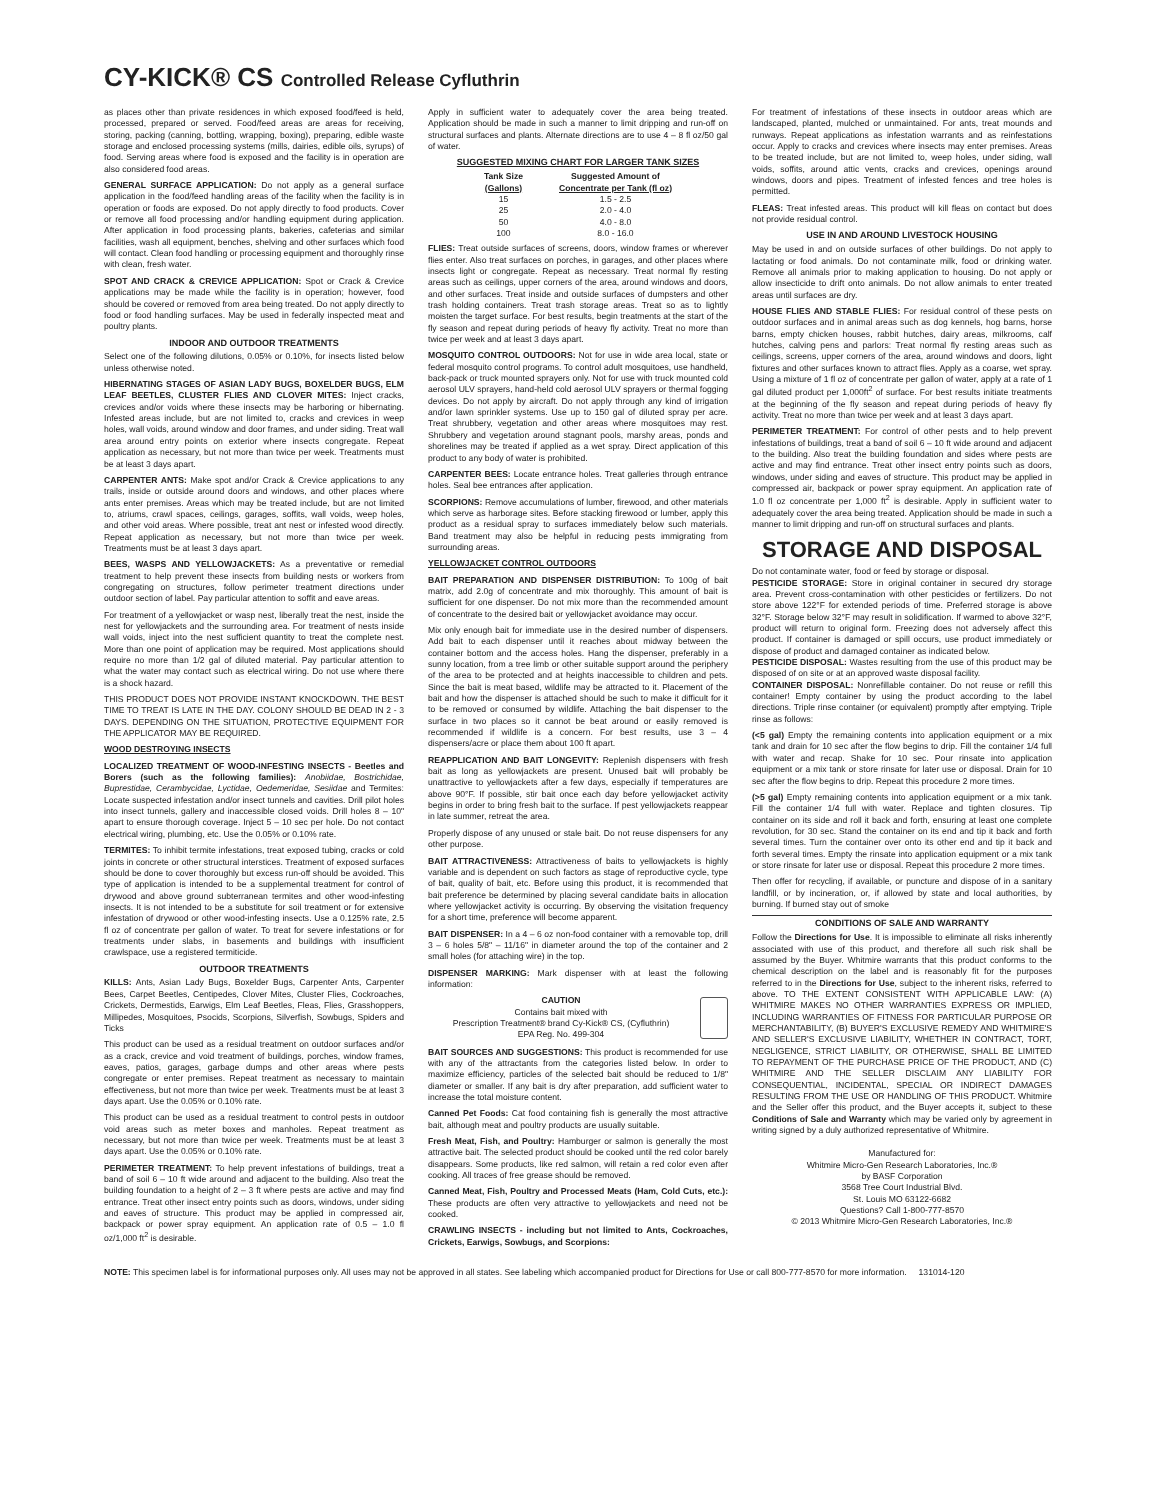CY-KICK® CS Controlled Release Cyfluthrin
as places other than private residences in which exposed food/feed is held, processed, prepared or served. Food/feed areas are areas for receiving, storing, packing (canning, bottling, wrapping, boxing), preparing, edible waste storage and enclosed processing systems (mills, dairies, edible oils, syrups) of food. Serving areas where food is exposed and the facility is in operation are also considered food areas.
GENERAL SURFACE APPLICATION: Do not apply as a general surface application in the food/feed handling areas of the facility when the facility is in operation or foods are exposed. Do not apply directly to food products. Cover or remove all food processing and/or handling equipment during application. After application in food processing plants, bakeries, cafeterias and similar facilities, wash all equipment, benches, shelving and other surfaces which food will contact. Clean food handling or processing equipment and thoroughly rinse with clean, fresh water.
SPOT AND CRACK & CREVICE APPLICATION: Spot or Crack & Crevice applications may be made while the facility is in operation; however, food should be covered or removed from area being treated. Do not apply directly to food or food handling surfaces. May be used in federally inspected meat and poultry plants.
INDOOR AND OUTDOOR TREATMENTS
Select one of the following dilutions, 0.05% or 0.10%, for insects listed below unless otherwise noted.
HIBERNATING STAGES OF ASIAN LADY BUGS, BOXELDER BUGS, ELM LEAF BEETLES, CLUSTER FLIES AND CLOVER MITES: Inject cracks, crevices and/or voids where these insects may be harboring or hibernating. Infested areas include, but are not limited to, cracks and crevices in weep holes, wall voids, around window and door frames, and under siding. Treat wall area around entry points on exterior where insects congregate. Repeat application as necessary, but not more than twice per week. Treatments must be at least 3 days apart.
CARPENTER ANTS: Make spot and/or Crack & Crevice applications to any trails, inside or outside around doors and windows, and other places where ants enter premises. Areas which may be treated include, but are not limited to, atriums, crawl spaces, ceilings, garages, soffits, wall voids, weep holes, and other void areas. Where possible, treat ant nest or infested wood directly. Repeat application as necessary, but not more than twice per week. Treatments must be at least 3 days apart.
BEES, WASPS AND YELLOWJACKETS: As a preventative or remedial treatment to help prevent these insects from building nests or workers from congregating on structures, follow perimeter treatment directions under outdoor section of label. Pay particular attention to soffit and eave areas.
For treatment of a yellowjacket or wasp nest, liberally treat the nest, inside the nest for yellowjackets and the surrounding area. For treatment of nests inside wall voids, inject into the nest sufficient quantity to treat the complete nest. More than one point of application may be required. Most applications should require no more than 1/2 gal of diluted material. Pay particular attention to what the water may contact such as electrical wiring. Do not use where there is a shock hazard.
THIS PRODUCT DOES NOT PROVIDE INSTANT KNOCKDOWN. THE BEST TIME TO TREAT IS LATE IN THE DAY. COLONY SHOULD BE DEAD IN 2 - 3 DAYS. DEPENDING ON THE SITUATION, PROTECTIVE EQUIPMENT FOR THE APPLICATOR MAY BE REQUIRED.
WOOD DESTROYING INSECTS
LOCALIZED TREATMENT OF WOOD-INFESTING INSECTS - Beetles and Borers (such as the following families): Anobiidae, Bostrichidae, Buprestidae, Cerambycidae, Lyctidae, Oedemeridae, Sesiidae and Termites: Locate suspected infestation and/or insect tunnels and cavities. Drill pilot holes into insect tunnels, gallery and inaccessible closed voids. Drill holes 8 – 10" apart to ensure thorough coverage. Inject 5 – 10 sec per hole. Do not contact electrical wiring, plumbing, etc. Use the 0.05% or 0.10% rate.
TERMITES: To inhibit termite infestations, treat exposed tubing, cracks or cold joints in concrete or other structural interstices. Treatment of exposed surfaces should be done to cover thoroughly but excess run-off should be avoided. This type of application is intended to be a supplemental treatment for control of drywood and above ground subterranean termites and other wood-infesting insects. It is not intended to be a substitute for soil treatment or for extensive infestation of drywood or other wood-infesting insects. Use a 0.125% rate, 2.5 fl oz of concentrate per gallon of water. To treat for severe infestations or for treatments under slabs, in basements and buildings with insufficient crawlspace, use a registered termiticide.
OUTDOOR TREATMENTS
KILLS: Ants, Asian Lady Bugs, Boxelder Bugs, Carpenter Ants, Carpenter Bees, Carpet Beetles, Centipedes, Clover Mites, Cluster Flies, Cockroaches, Crickets, Dermestids, Earwigs, Elm Leaf Beetles, Fleas, Flies, Grasshoppers, Millipedes, Mosquitoes, Psocids, Scorpions, Silverfish, Sowbugs, Spiders and Ticks
This product can be used as a residual treatment on outdoor surfaces and/or as a crack, crevice and void treatment of buildings, porches, window frames, eaves, patios, garages, garbage dumps and other areas where pests congregate or enter premises. Repeat treatment as necessary to maintain effectiveness, but not more than twice per week. Treatments must be at least 3 days apart. Use the 0.05% or 0.10% rate.
This product can be used as a residual treatment to control pests in outdoor void areas such as meter boxes and manholes. Repeat treatment as necessary, but not more than twice per week. Treatments must be at least 3 days apart. Use the 0.05% or 0.10% rate.
PERIMETER TREATMENT: To help prevent infestations of buildings, treat a band of soil 6 – 10 ft wide around and adjacent to the building. Also treat the building foundation to a height of 2 – 3 ft where pests are active and may find entrance. Treat other insect entry points such as doors, windows, under siding and eaves of structure. This product may be applied in compressed air, backpack or power spray equipment. An application rate of 0.5 – 1.0 fl oz/1,000 ft<sup>2</sup> is desirable.
Apply in sufficient water to adequately cover the area being treated. Application should be made in such a manner to limit dripping and run-off on structural surfaces and plants. Alternate directions are to use 4 – 8 fl oz/50 gal of water.
SUGGESTED MIXING CHART FOR LARGER TANK SIZES
| Tank Size (Gallons) | Suggested Amount of Concentrate per Tank (fl oz) |
| --- | --- |
| 15 | 1.5 - 2.5 |
| 25 | 2.0 - 4.0 |
| 50 | 4.0 - 8.0 |
| 100 | 8.0 - 16.0 |
FLIES: Treat outside surfaces of screens, doors, window frames or wherever flies enter. Also treat surfaces on porches, in garages, and other places where insects light or congregate. Repeat as necessary. Treat normal fly resting areas such as ceilings, upper corners of the area, around windows and doors, and other surfaces. Treat inside and outside surfaces of dumpsters and other trash holding containers. Treat trash storage areas. Treat so as to lightly moisten the target surface. For best results, begin treatments at the start of the fly season and repeat during periods of heavy fly activity. Treat no more than twice per week and at least 3 days apart.
MOSQUITO CONTROL OUTDOORS: Not for use in wide area local, state or federal mosquito control programs. To control adult mosquitoes, use handheld, back-pack or truck mounted sprayers only. Not for use with truck mounted cold aerosol ULV sprayers, hand-held cold aerosol ULV sprayers or thermal fogging devices. Do not apply by aircraft. Do not apply through any kind of irrigation and/or lawn sprinkler systems. Use up to 150 gal of diluted spray per acre. Treat shrubbery, vegetation and other areas where mosquitoes may rest. Shrubbery and vegetation around stagnant pools, marshy areas, ponds and shorelines may be treated if applied as a wet spray. Direct application of this product to any body of water is prohibited.
CARPENTER BEES: Locate entrance holes. Treat galleries through entrance holes. Seal bee entrances after application.
SCORPIONS: Remove accumulations of lumber, firewood, and other materials which serve as harborage sites. Before stacking firewood or lumber, apply this product as a residual spray to surfaces immediately below such materials. Band treatment may also be helpful in reducing pests immigrating from surrounding areas.
YELLOWJACKET CONTROL OUTDOORS
BAIT PREPARATION AND DISPENSER DISTRIBUTION: To 100g of bait matrix, add 2.0g of concentrate and mix thoroughly. This amount of bait is sufficient for one dispenser. Do not mix more than the recommended amount of concentrate to the desired bait or yellowjacket avoidance may occur.
Mix only enough bait for immediate use in the desired number of dispensers. Add bait to each dispenser until it reaches about midway between the container bottom and the access holes. Hang the dispenser, preferably in a sunny location, from a tree limb or other suitable support around the periphery of the area to be protected and at heights inaccessible to children and pets. Since the bait is meat based, wildlife may be attracted to it. Placement of the bait and how the dispenser is attached should be such to make it difficult for it to be removed or consumed by wildlife. Attaching the bait dispenser to the surface in two places so it cannot be beat around or easily removed is recommended if wildlife is a concern. For best results, use 3 – 4 dispensers/acre or place them about 100 ft apart.
REAPPLICATION AND BAIT LONGEVITY: Replenish dispensers with fresh bait as long as yellowjackets are present. Unused bait will probably be unattractive to yellowjackets after a few days, especially if temperatures are above 90°F. If possible, stir bait once each day before yellowjacket activity begins in order to bring fresh bait to the surface. If pest yellowjackets reappear in late summer, retreat the area.
Properly dispose of any unused or stale bait. Do not reuse dispensers for any other purpose.
BAIT ATTRACTIVENESS: Attractiveness of baits to yellowjackets is highly variable and is dependent on such factors as stage of reproductive cycle, type of bait, quality of bait, etc. Before using this product, it is recommended that bait preference be determined by placing several candidate baits in allocation where yellowjacket activity is occurring. By observing the visitation frequency for a short time, preference will become apparent.
BAIT DISPENSER: In a 4 – 6 oz non-food container with a removable top, drill 3 – 6 holes 5/8" – 11/16" in diameter around the top of the container and 2 small holes (for attaching wire) in the top.
DISPENSER MARKING: Mark dispenser with at least the following information:
CAUTION
Contains bait mixed with
Prescription Treatment® brand Cy-Kick® CS, (Cyfluthrin)
EPA Reg. No. 499-304
BAIT SOURCES AND SUGGESTIONS: This product is recommended for use with any of the attractants from the categories listed below. In order to maximize efficiency, particles of the selected bait should be reduced to 1/8" diameter or smaller. If any bait is dry after preparation, add sufficient water to increase the total moisture content.
Canned Pet Foods: Cat food containing fish is generally the most attractive bait, although meat and poultry products are usually suitable.
Fresh Meat, Fish, and Poultry: Hamburger or salmon is generally the most attractive bait. The selected product should be cooked until the red color barely disappears. Some products, like red salmon, will retain a red color even after cooking. All traces of free grease should be removed.
Canned Meat, Fish, Poultry and Processed Meats (Ham, Cold Cuts, etc.): These products are often very attractive to yellowjackets and need not be cooked.
CRAWLING INSECTS - including but not limited to Ants, Cockroaches, Crickets, Earwigs, Sowbugs, and Scorpions:
For treatment of infestations of these insects in outdoor areas which are landscaped, planted, mulched or unmaintained. For ants, treat mounds and runways. Repeat applications as infestation warrants and as reinfestations occur. Apply to cracks and crevices where insects may enter premises. Areas to be treated include, but are not limited to, weep holes, under siding, wall voids, soffits, around attic vents, cracks and crevices, openings around windows, doors and pipes. Treatment of infested fences and tree holes is permitted.
FLEAS: Treat infested areas. This product will kill fleas on contact but does not provide residual control.
USE IN AND AROUND LIVESTOCK HOUSING
May be used in and on outside surfaces of other buildings. Do not apply to lactating or food animals. Do not contaminate milk, food or drinking water. Remove all animals prior to making application to housing. Do not apply or allow insecticide to drift onto animals. Do not allow animals to enter treated areas until surfaces are dry.
HOUSE FLIES AND STABLE FLIES: For residual control of these pests on outdoor surfaces and in animal areas such as dog kennels, hog barns, horse barns, empty chicken houses, rabbit hutches, dairy areas, milkrooms, calf hutches, calving pens and parlors: Treat normal fly resting areas such as ceilings, screens, upper corners of the area, around windows and doors, light fixtures and other surfaces known to attract flies. Apply as a coarse, wet spray. Using a mixture of 1 fl oz of concentrate per gallon of water, apply at a rate of 1 gal diluted product per 1,000ft<sup>2</sup> of surface. For best results initiate treatments at the beginning of the fly season and repeat during periods of heavy fly activity. Treat no more than twice per week and at least 3 days apart.
PERIMETER TREATMENT: For control of other pests and to help prevent infestations of buildings, treat a band of soil 6 – 10 ft wide around and adjacent to the building. Also treat the building foundation and sides where pests are active and may find entrance. Treat other insect entry points such as doors, windows, under siding and eaves of structure. This product may be applied in compressed air, backpack or power spray equipment. An application rate of 1.0 fl oz concentrate per 1,000 ft<sup>2</sup> is desirable. Apply in sufficient water to adequately cover the area being treated. Application should be made in such a manner to limit dripping and run-off on structural surfaces and plants.
STORAGE AND DISPOSAL
Do not contaminate water, food or feed by storage or disposal.
PESTICIDE STORAGE: Store in original container in secured dry storage area. Prevent cross-contamination with other pesticides or fertilizers. Do not store above 122°F for extended periods of time. Preferred storage is above 32°F. Storage below 32°F may result in solidification. If warmed to above 32°F, product will return to original form. Freezing does not adversely affect this product. If container is damaged or spill occurs, use product immediately or dispose of product and damaged container as indicated below.
PESTICIDE DISPOSAL: Wastes resulting from the use of this product may be disposed of on site or at an approved waste disposal facility.
CONTAINER DISPOSAL: Nonrefillable container. Do not reuse or refill this container! Empty container by using the product according to the label directions. Triple rinse container (or equivalent) promptly after emptying. Triple rinse as follows:
(<5 gal) Empty the remaining contents into application equipment or a mix tank and drain for 10 sec after the flow begins to drip. Fill the container 1/4 full with water and recap. Shake for 10 sec. Pour rinsate into application equipment or a mix tank or store rinsate for later use or disposal. Drain for 10 sec after the flow begins to drip. Repeat this procedure 2 more times.
(>5 gal) Empty remaining contents into application equipment or a mix tank. Fill the container 1/4 full with water. Replace and tighten closures. Tip container on its side and roll it back and forth, ensuring at least one complete revolution, for 30 sec. Stand the container on its end and tip it back and forth several times. Turn the container over onto its other end and tip it back and forth several times. Empty the rinsate into application equipment or a mix tank or store rinsate for later use or disposal. Repeat this procedure 2 more times.
Then offer for recycling, if available, or puncture and dispose of in a sanitary landfill, or by incineration, or, if allowed by state and local authorities, by burning. If burned stay out of smoke
CONDITIONS OF SALE AND WARRANTY
Follow the Directions for Use. It is impossible to eliminate all risks inherently associated with use of this product, and therefore all such risk shall be assumed by the Buyer. Whitmire warrants that this product conforms to the chemical description on the label and is reasonably fit for the purposes referred to in the Directions for Use, subject to the inherent risks, referred to above. TO THE EXTENT CONSISTENT WITH APPLICABLE LAW: (A) WHITMIRE MAKES NO OTHER WARRANTIES EXPRESS OR IMPLIED, INCLUDING WARRANTIES OF FITNESS FOR PARTICULAR PURPOSE OR MERCHANTABILITY, (B) BUYER'S EXCLUSIVE REMEDY AND WHITMIRE'S AND SELLER'S EXCLUSIVE LIABILITY, WHETHER IN CONTRACT, TORT, NEGLIGENCE, STRICT LIABILITY, OR OTHERWISE, SHALL BE LIMITED TO REPAYMENT OF THE PURCHASE PRICE OF THE PRODUCT, AND (C) WHITMIRE AND THE SELLER DISCLAIM ANY LIABILITY FOR CONSEQUENTIAL, INCIDENTAL, SPECIAL OR INDIRECT DAMAGES RESULTING FROM THE USE OR HANDLING OF THIS PRODUCT. Whitmire and the Seller offer this product, and the Buyer accepts it, subject to these Conditions of Sale and Warranty which may be varied only by agreement in writing signed by a duly authorized representative of Whitmire.
Manufactured for:
Whitmire Micro-Gen Research Laboratories, Inc.®
by BASF Corporation
3568 Tree Court Industrial Blvd.
St. Louis MO 63122-6682
Questions? Call 1-800-777-8570
© 2013 Whitmire Micro-Gen Research Laboratories, Inc.®
NOTE: This specimen label is for informational purposes only. All uses may not be approved in all states. See labeling which accompanied product for Directions for Use or call 800-777-8570 for more information. 131014-120